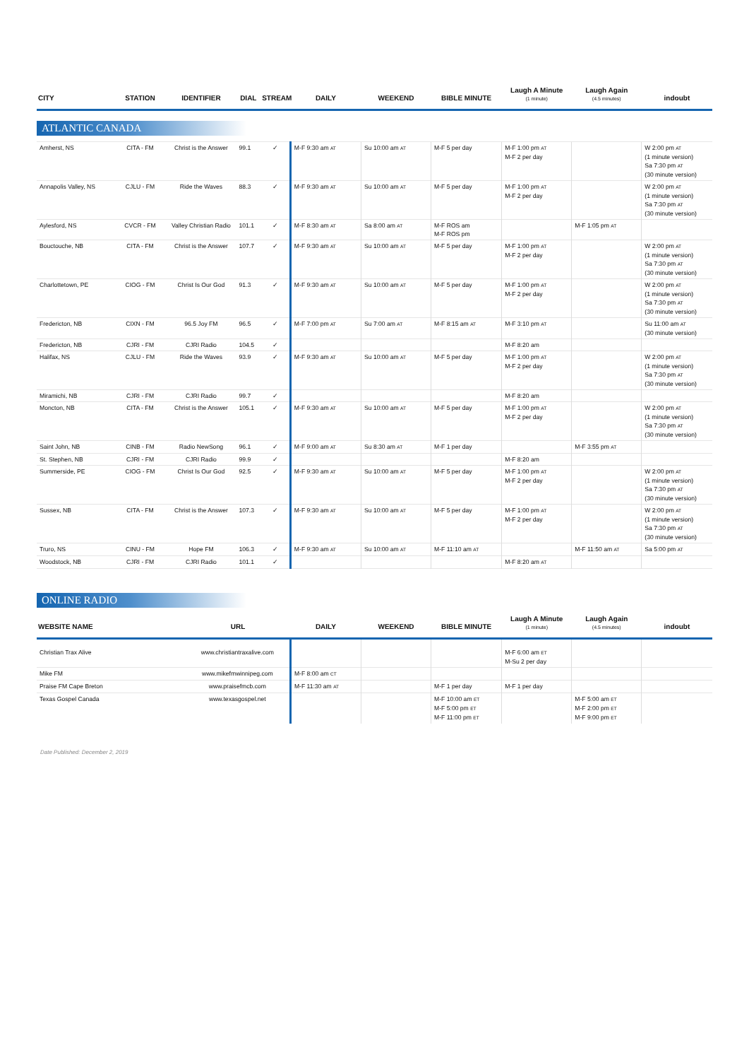| CITY | STATION | IDENTIFIER | DIAL | STREAM | DAILY | WEEKEND | BIBLE MINUTE | Laugh A Minute (1 minute) | Laugh Again (4.5 minutes) | indoubt |
| --- | --- | --- | --- | --- | --- | --- | --- | --- | --- | --- |
ATLANTIC CANADA
| Amherst, NS | CITA - FM | Christ is the Answer | 99.1 | ✓ | M-F 9:30 am AT | Su 10:00 am AT | M-F 5 per day | M-F 1:00 pm AT M-F 2 per day | | W 2:00 pm AT (1 minute version) Sa 7:30 pm AT (30 minute version) |
| Annapolis Valley, NS | CJLU - FM | Ride the Waves | 88.3 | ✓ | M-F 9:30 am AT | Su 10:00 am AT | M-F 5 per day | M-F 1:00 pm AT M-F 2 per day | | W 2:00 pm AT (1 minute version) Sa 7:30 pm AT (30 minute version) |
| Aylesford, NS | CVCR - FM | Valley Christian Radio | 101.1 | ✓ | M-F 8:30 am AT | Sa 8:00 am AT | M-F ROS am M-F ROS pm | | M-F 1:05 pm AT | |
| Bouctouche, NB | CITA - FM | Christ is the Answer | 107.7 | ✓ | M-F 9:30 am AT | Su 10:00 am AT | M-F 5 per day | M-F 1:00 pm AT M-F 2 per day | | W 2:00 pm AT (1 minute version) Sa 7:30 pm AT (30 minute version) |
| Charlottetown, PE | CIOG - FM | Christ Is Our God | 91.3 | ✓ | M-F 9:30 am AT | Su 10:00 am AT | M-F 5 per day | M-F 1:00 pm AT M-F 2 per day | | W 2:00 pm AT (1 minute version) Sa 7:30 pm AT (30 minute version) |
| Fredericton, NB | CIXN - FM | 96.5 Joy FM | 96.5 | ✓ | M-F 7:00 pm AT | Su 7:00 am AT | M-F 8:15 am AT | M-F 3:10 pm AT | | Su 11:00 am AT (30 minute version) |
| Fredericton, NB | CJRI - FM | CJRI Radio | 104.5 | ✓ | | | | M-F 8:20 am | | |
| Halifax, NS | CJLU - FM | Ride the Waves | 93.9 | ✓ | M-F 9:30 am AT | Su 10:00 am AT | M-F 5 per day | M-F 1:00 pm AT M-F 2 per day | | W 2:00 pm AT (1 minute version) Sa 7:30 pm AT (30 minute version) |
| Miramichi, NB | CJRI - FM | CJRI Radio | 99.7 | ✓ | | | | M-F 8:20 am | | |
| Moncton, NB | CITA - FM | Christ is the Answer | 105.1 | ✓ | M-F 9:30 am AT | Su 10:00 am AT | M-F 5 per day | M-F 1:00 pm AT M-F 2 per day | | W 2:00 pm AT (1 minute version) Sa 7:30 pm AT (30 minute version) |
| Saint John, NB | CINB - FM | Radio NewSong | 96.1 | ✓ | M-F 9:00 am AT | Su 8:30 am AT | M-F 1 per day | | M-F 3:55 pm AT | |
| St. Stephen, NB | CJRI - FM | CJRI Radio | 99.9 | ✓ | | | | M-F 8:20 am | | |
| Summerside, PE | CIOG - FM | Christ Is Our God | 92.5 | ✓ | M-F 9:30 am AT | Su 10:00 am AT | M-F 5 per day | M-F 1:00 pm AT M-F 2 per day | | W 2:00 pm AT (1 minute version) Sa 7:30 pm AT (30 minute version) |
| Sussex, NB | CITA - FM | Christ is the Answer | 107.3 | ✓ | M-F 9:30 am AT | Su 10:00 am AT | M-F 5 per day | M-F 1:00 pm AT M-F 2 per day | | W 2:00 pm AT (1 minute version) Sa 7:30 pm AT (30 minute version) |
| Truro, NS | CINU - FM | Hope FM | 106.3 | ✓ | M-F 9:30 am AT | Su 10:00 am AT | M-F 11:10 am AT | | M-F 11:50 am AT | Sa 5:00 pm AT |
| Woodstock, NB | CJRI - FM | CJRI Radio | 101.1 | ✓ | | | | M-F 8:20 am AT | | |
ONLINE RADIO
| WEBSITE NAME | URL | DAILY | WEEKEND | BIBLE MINUTE | Laugh A Minute (1 minute) | Laugh Again (4.5 minutes) | indoubt |
| --- | --- | --- | --- | --- | --- | --- | --- |
| Christian Trax Alive | www.christiantraxalive.com | | | | M-F 6:00 am ET M-Su 2 per day | | |
| Mike FM | www.mikefmwinnipeg.com | M-F 8:00 am CT | | | | | |
| Praise FM Cape Breton | www.praisefmcb.com | M-F 11:30 am AT | | M-F 1 per day | M-F 1 per day | | |
| Texas Gospel Canada | www.texasgospel.net | | | M-F 10:00 am ET M-F 5:00 pm ET M-F 11:00 pm ET | | M-F 5:00 am ET M-F 2:00 pm ET M-F 9:00 pm ET | |
Date Published: December 2, 2019